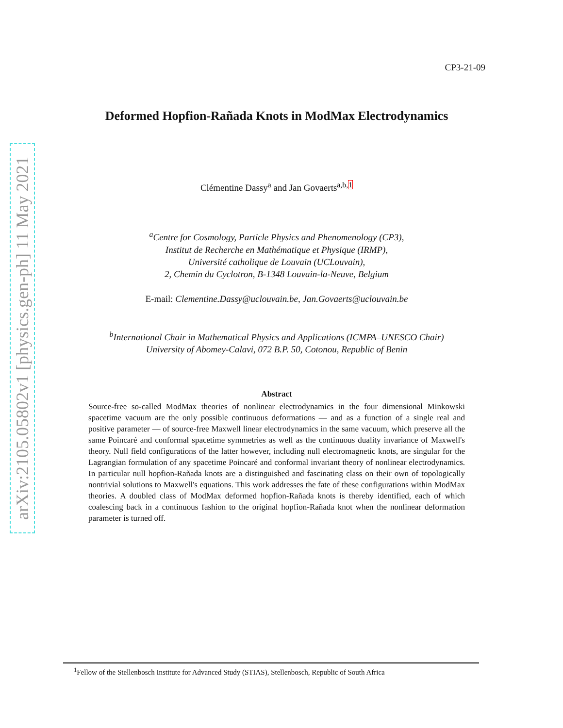arXiv:2105.05802v1 [physics.gen-ph] 11 May 2021
CP3-21-09
Deformed Hopfion-Rañada Knots in ModMax Electrodynamics
Clémentine Dassy<sup>a</sup> and Jan Govaerts<sup>a,b,</sup><sup>1</sup>
<sup>a</sup> Centre for Cosmology, Particle Physics and Phenomenology (CP3),
Institut de Recherche en Mathématique et Physique (IRMP),
Université catholique de Louvain (UCLouvain),
2, Chemin du Cyclotron, B-1348 Louvain-la-Neuve, Belgium
E-mail: Clementine.Dassy@uclouvain.be, Jan.Govaerts@uclouvain.be
<sup>b</sup> International Chair in Mathematical Physics and Applications (ICMPA–UNESCO Chair)
University of Abomey-Calavi, 072 B.P. 50, Cotonou, Republic of Benin
Abstract
Source-free so-called ModMax theories of nonlinear electrodynamics in the four dimensional Minkowski spacetime vacuum are the only possible continuous deformations — and as a function of a single real and positive parameter — of source-free Maxwell linear electrodynamics in the same vacuum, which preserve all the same Poincaré and conformal spacetime symmetries as well as the continuous duality invariance of Maxwell's theory. Null field configurations of the latter however, including null electromagnetic knots, are singular for the Lagrangian formulation of any spacetime Poincaré and conformal invariant theory of nonlinear electrodynamics. In particular null hopfion-Rañada knots are a distinguished and fascinating class on their own of topologically nontrivial solutions to Maxwell's equations. This work addresses the fate of these configurations within ModMax theories. A doubled class of ModMax deformed hopfion-Rañada knots is thereby identified, each of which coalescing back in a continuous fashion to the original hopfion-Rañada knot when the nonlinear deformation parameter is turned off.
<sup>1</sup> Fellow of the Stellenbosch Institute for Advanced Study (STIAS), Stellenbosch, Republic of South Africa